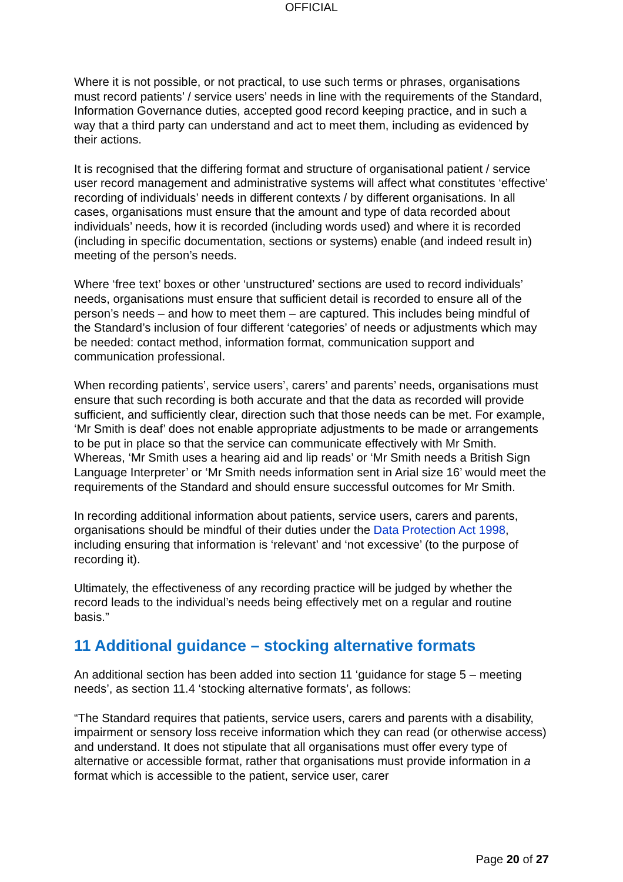OFFICIAL
Where it is not possible, or not practical, to use such terms or phrases, organisations must record patients’ / service users’ needs in line with the requirements of the Standard, Information Governance duties, accepted good record keeping practice, and in such a way that a third party can understand and act to meet them, including as evidenced by their actions.
It is recognised that the differing format and structure of organisational patient / service user record management and administrative systems will affect what constitutes ‘effective’ recording of individuals’ needs in different contexts / by different organisations. In all cases, organisations must ensure that the amount and type of data recorded about individuals’ needs, how it is recorded (including words used) and where it is recorded (including in specific documentation, sections or systems) enable (and indeed result in) meeting of the person’s needs.
Where ‘free text’ boxes or other ‘unstructured’ sections are used to record individuals’ needs, organisations must ensure that sufficient detail is recorded to ensure all of the person’s needs – and how to meet them – are captured. This includes being mindful of the Standard’s inclusion of four different ‘categories’ of needs or adjustments which may be needed: contact method, information format, communication support and communication professional.
When recording patients’, service users’, carers’ and parents’ needs, organisations must ensure that such recording is both accurate and that the data as recorded will provide sufficient, and sufficiently clear, direction such that those needs can be met. For example, ‘Mr Smith is deaf’ does not enable appropriate adjustments to be made or arrangements to be put in place so that the service can communicate effectively with Mr Smith. Whereas, ‘Mr Smith uses a hearing aid and lip reads’ or ‘Mr Smith needs a British Sign Language Interpreter’ or ‘Mr Smith needs information sent in Arial size 16’ would meet the requirements of the Standard and should ensure successful outcomes for Mr Smith.
In recording additional information about patients, service users, carers and parents, organisations should be mindful of their duties under the Data Protection Act 1998, including ensuring that information is ‘relevant’ and ‘not excessive’ (to the purpose of recording it).
Ultimately, the effectiveness of any recording practice will be judged by whether the record leads to the individual’s needs being effectively met on a regular and routine basis.”
11 Additional guidance – stocking alternative formats
An additional section has been added into section 11 ‘guidance for stage 5 – meeting needs’, as section 11.4 ‘stocking alternative formats’, as follows:
“The Standard requires that patients, service users, carers and parents with a disability, impairment or sensory loss receive information which they can read (or otherwise access) and understand. It does not stipulate that all organisations must offer every type of alternative or accessible format, rather that organisations must provide information in a format which is accessible to the patient, service user, carer
Page 20 of 27